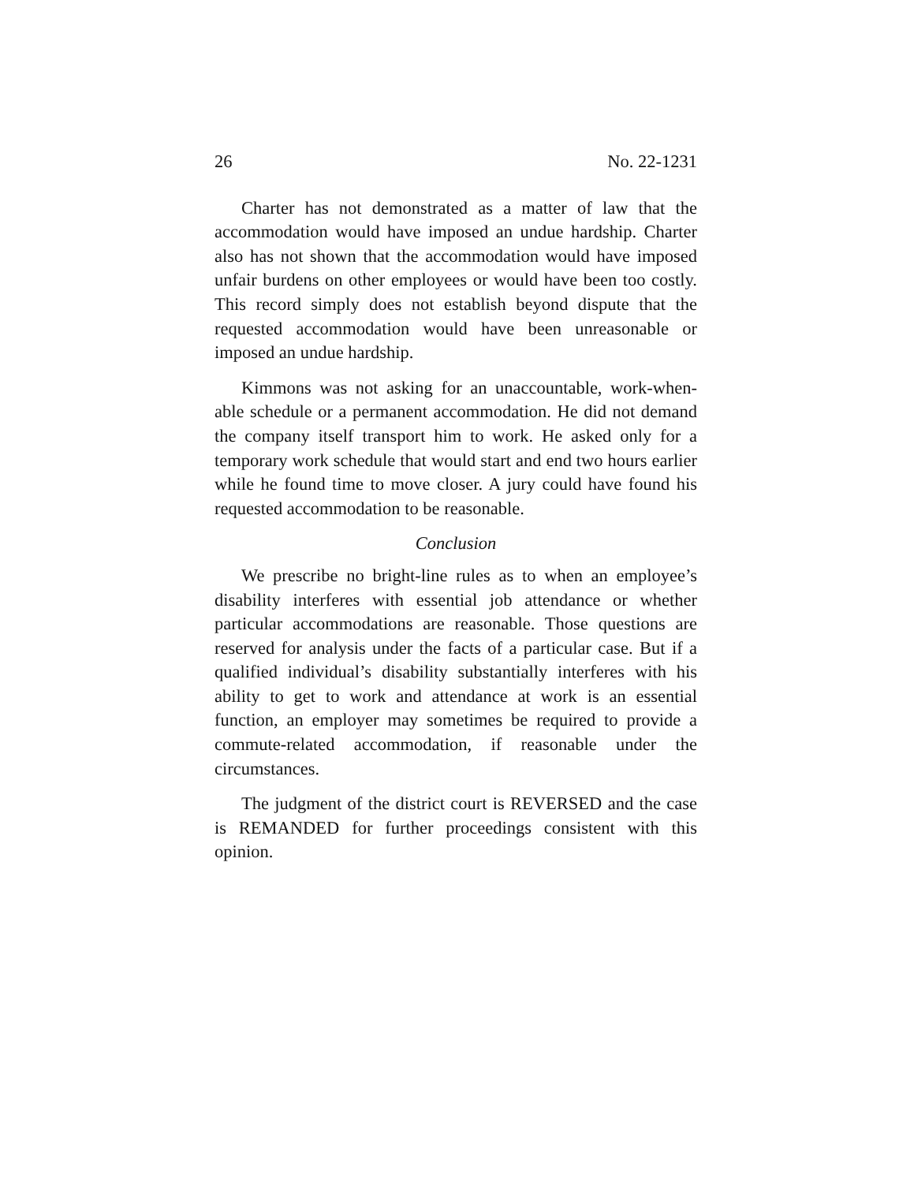26 No. 22-1231
Charter has not demonstrated as a matter of law that the accommodation would have imposed an undue hardship. Charter also has not shown that the accommodation would have imposed unfair burdens on other employees or would have been too costly. This record simply does not establish beyond dispute that the requested accommodation would have been unreasonable or imposed an undue hardship.
Kimmons was not asking for an unaccountable, work-when-able schedule or a permanent accommodation. He did not demand the company itself transport him to work. He asked only for a temporary work schedule that would start and end two hours earlier while he found time to move closer. A jury could have found his requested accommodation to be reasonable.
Conclusion
We prescribe no bright-line rules as to when an employee’s disability interferes with essential job attendance or whether particular accommodations are reasonable. Those questions are reserved for analysis under the facts of a particular case. But if a qualified individual’s disability substantially interferes with his ability to get to work and attendance at work is an essential function, an employer may sometimes be required to provide a commute-related accommodation, if reasonable under the circumstances.
The judgment of the district court is REVERSED and the case is REMANDED for further proceedings consistent with this opinion.